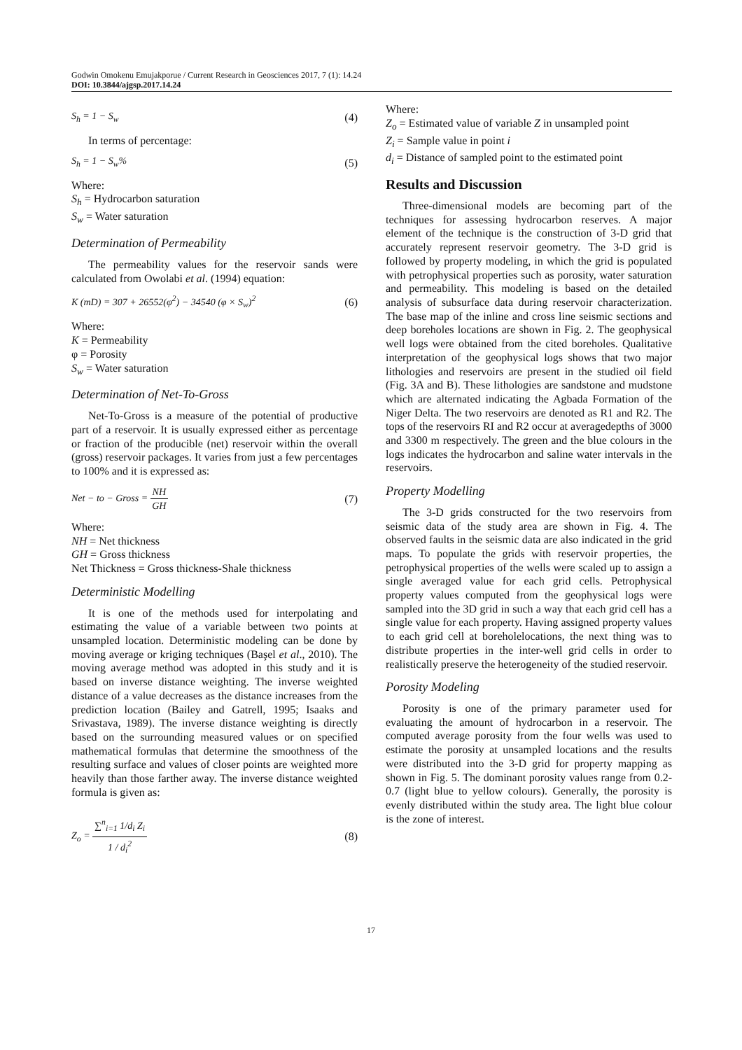Godwin Omokenu Emujakporue / Current Research in Geosciences 2017, 7 (1): 14.24
DOI: 10.3844/ajgsp.2017.14.24
S<sub>h</sub> = 1 − S<sub>w</sub> (4)
In terms of percentage:
S<sub>h</sub> = 1 − S<sub>w</sub>% (5)
Where:
S<sub>h</sub> = Hydrocarbon saturation
S<sub>w</sub> = Water saturation
Determination of Permeability
The permeability values for the reservoir sands were calculated from Owolabi et al. (1994) equation:
K (mD) = 307 + 26552(φ<sup>2</sup>) − 34540 (φ × S<sub>w</sub>)<sup>2</sup> (6)
Where:
K = Permeability
φ = Porosity
S<sub>w</sub> = Water saturation
Determination of Net-To-Gross
Net-To-Gross is a measure of the potential of productive part of a reservoir. It is usually expressed either as percentage or fraction of the producible (net) reservoir within the overall (gross) reservoir packages. It varies from just a few percentages to 100% and it is expressed as:
Net − to − Gross = NH GH (7)
Where:
NH = Net thickness
GH = Gross thickness
Net Thickness = Gross thickness-Shale thickness
Deterministic Modelling
It is one of the methods used for interpolating and estimating the value of a variable between two points at unsampled location. Deterministic modeling can be done by moving average or kriging techniques (Başel et al., 2010). The moving average method was adopted in this study and it is based on inverse distance weighting. The inverse weighted distance of a value decreases as the distance increases from the prediction location (Bailey and Gatrell, 1995; Isaaks and Srivastava, 1989). The inverse distance weighting is directly based on the surrounding measured values or on specified mathematical formulas that determine the smoothness of the resulting surface and values of closer points are weighted more heavily than those farther away. The inverse distance weighted formula is given as:
Z<sub>o</sub> = ∑<sup>n</sup><sub>i=1</sub> 1/d<sub>i</sub> Z<sub>i</sub> 1 / d<sub>i</sub><sup>2</sup> (8)
Where:
Z<sub>o</sub> = Estimated value of variable Z in unsampled point
Z<sub>i</sub> = Sample value in point i
d<sub>i</sub> = Distance of sampled point to the estimated point
Results and Discussion
Three-dimensional models are becoming part of the techniques for assessing hydrocarbon reserves. A major element of the technique is the construction of 3-D grid that accurately represent reservoir geometry. The 3-D grid is followed by property modeling, in which the grid is populated with petrophysical properties such as porosity, water saturation and permeability. This modeling is based on the detailed analysis of subsurface data during reservoir characterization. The base map of the inline and cross line seismic sections and deep boreholes locations are shown in Fig. 2. The geophysical well logs were obtained from the cited boreholes. Qualitative interpretation of the geophysical logs shows that two major lithologies and reservoirs are present in the studied oil field (Fig. 3A and B). These lithologies are sandstone and mudstone which are alternated indicating the Agbada Formation of the Niger Delta. The two reservoirs are denoted as R1 and R2. The tops of the reservoirs RI and R2 occur at averagedepths of 3000 and 3300 m respectively. The green and the blue colours in the logs indicates the hydrocarbon and saline water intervals in the reservoirs.
Property Modelling
The 3-D grids constructed for the two reservoirs from seismic data of the study area are shown in Fig. 4. The observed faults in the seismic data are also indicated in the grid maps. To populate the grids with reservoir properties, the petrophysical properties of the wells were scaled up to assign a single averaged value for each grid cells. Petrophysical property values computed from the geophysical logs were sampled into the 3D grid in such a way that each grid cell has a single value for each property. Having assigned property values to each grid cell at boreholelocations, the next thing was to distribute properties in the inter-well grid cells in order to realistically preserve the heterogeneity of the studied reservoir.
Porosity Modeling
Porosity is one of the primary parameter used for evaluating the amount of hydrocarbon in a reservoir. The computed average porosity from the four wells was used to estimate the porosity at unsampled locations and the results were distributed into the 3-D grid for property mapping as shown in Fig. 5. The dominant porosity values range from 0.2-0.7 (light blue to yellow colours). Generally, the porosity is evenly distributed within the study area. The light blue colour is the zone of interest.
17